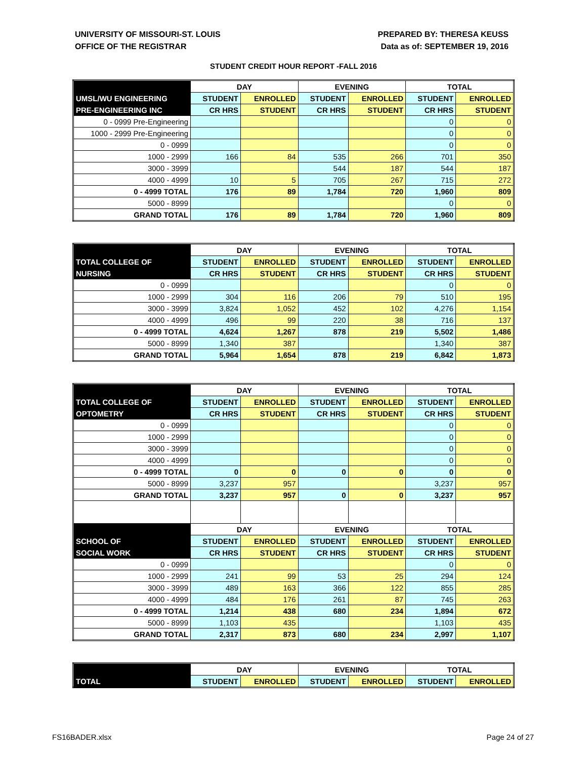UNIVERSITY OF MISSOURI-ST. LOUIS
OFFICE OF THE REGISTRAR
PREPARED BY: THERESA KEUSS
Data as of: SEPTEMBER 19, 2016
STUDENT CREDIT HOUR REPORT -FALL 2016
| | DAY | | EVENING | | TOTAL | |
| --- | --- | --- | --- | --- | --- | --- |
| UMSL/WU ENGINEERING | STUDENT | ENROLLED | STUDENT | ENROLLED | STUDENT | ENROLLED |
| PRE-ENGINEERING INC | CR HRS | STUDENT | CR HRS | STUDENT | CR HRS | STUDENT |
| 0 - 0999 Pre-Engineering | | | | | 0 | 0 |
| 1000 - 2999 Pre-Engineering | | | | | 0 | 0 |
| 0 - 0999 | | | | | 0 | 0 |
| 1000 - 2999 | 166 | 84 | 535 | 266 | 701 | 350 |
| 3000 - 3999 | | | 544 | 187 | 544 | 187 |
| 4000 - 4999 | 10 | 5 | 705 | 267 | 715 | 272 |
| 0 - 4999 TOTAL | 176 | 89 | 1,784 | 720 | 1,960 | 809 |
| 5000 - 8999 | | | | | 0 | 0 |
| GRAND TOTAL | 176 | 89 | 1,784 | 720 | 1,960 | 809 |
| | DAY | | EVENING | | TOTAL | |
| --- | --- | --- | --- | --- | --- | --- |
| TOTAL COLLEGE OF | STUDENT | ENROLLED | STUDENT | ENROLLED | STUDENT | ENROLLED |
| NURSING | CR HRS | STUDENT | CR HRS | STUDENT | CR HRS | STUDENT |
| 0 - 0999 | | | | | 0 | 0 |
| 1000 - 2999 | 304 | 116 | 206 | 79 | 510 | 195 |
| 3000 - 3999 | 3,824 | 1,052 | 452 | 102 | 4,276 | 1,154 |
| 4000 - 4999 | 496 | 99 | 220 | 38 | 716 | 137 |
| 0 - 4999 TOTAL | 4,624 | 1,267 | 878 | 219 | 5,502 | 1,486 |
| 5000 - 8999 | 1,340 | 387 | | | 1,340 | 387 |
| GRAND TOTAL | 5,964 | 1,654 | 878 | 219 | 6,842 | 1,873 |
| | DAY | | EVENING | | TOTAL | |
| --- | --- | --- | --- | --- | --- | --- |
| TOTAL COLLEGE OF | STUDENT | ENROLLED | STUDENT | ENROLLED | STUDENT | ENROLLED |
| OPTOMETRY | CR HRS | STUDENT | CR HRS | STUDENT | CR HRS | STUDENT |
| 0 - 0999 | | | | | 0 | 0 |
| 1000 - 2999 | | | | | 0 | 0 |
| 3000 - 3999 | | | | | 0 | 0 |
| 4000 - 4999 | | | | | 0 | 0 |
| 0 - 4999 TOTAL | 0 | 0 | 0 | 0 | 0 | 0 |
| 5000 - 8999 | 3,237 | 957 | | | 3,237 | 957 |
| GRAND TOTAL | 3,237 | 957 | 0 | 0 | 3,237 | 957 |
| | DAY | | EVENING | | TOTAL | |
| SCHOOL OF | STUDENT | ENROLLED | STUDENT | ENROLLED | STUDENT | ENROLLED |
| SOCIAL WORK | CR HRS | STUDENT | CR HRS | STUDENT | CR HRS | STUDENT |
| 0 - 0999 | | | | | 0 | 0 |
| 1000 - 2999 | 241 | 99 | 53 | 25 | 294 | 124 |
| 3000 - 3999 | 489 | 163 | 366 | 122 | 855 | 285 |
| 4000 - 4999 | 484 | 176 | 261 | 87 | 745 | 263 |
| 0 - 4999 TOTAL | 1,214 | 438 | 680 | 234 | 1,894 | 672 |
| 5000 - 8999 | 1,103 | 435 | | | 1,103 | 435 |
| GRAND TOTAL | 2,317 | 873 | 680 | 234 | 2,997 | 1,107 |
| | DAY | | EVENING | | TOTAL | |
| --- | --- | --- | --- | --- | --- | --- |
| TOTAL | STUDENT | ENROLLED | STUDENT | ENROLLED | STUDENT | ENROLLED |
FS16BADER.xlsx Page 24 of 27